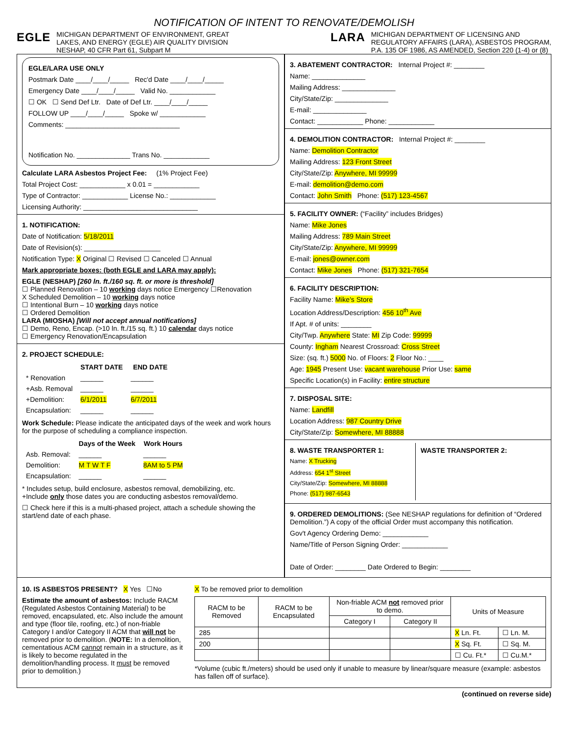NOTIFICATION OF INTENT TO RENOVATE/DEMOLISH
EGLE MICHIGAN DEPARTMENT OF ENVIRONMENT, GREAT
LAKES, AND ENERGY (EGLE) AIR QUALITY DIVISION
NESHAP, 40 CFR Part 61, Subpart M
LARA MICHIGAN DEPARTMENT OF LICENSING AND
REGULATORY AFFAIRS (LARA), ASBESTOS PROGRAM,
P.A. 135 OF 1986, AS AMENDED, Section 220 (1-4) or (8)
EGLE/LARA USE ONLY
Postmark Date ____/____/_____ Rec'd Date ____/____/_____
Emergency Date ____/____/_____ Valid No. ____________
☐ OK ☐ Send Def Ltr. Date of Def Ltr. ____/____/_____
FOLLOW UP ____/____/_____ Spoke w/ ____________
Comments: ______________________________
Notification No. ______________ Trans No. ____________
Calculate LARA Asbestos Project Fee: (1% Project Fee)
Total Project Cost: ____________ x 0.01 = ____________
Type of Contractor: ____________ License No.: ____________
Licensing Authority: ______________________________
1. NOTIFICATION:
Date of Notification: 5/18/2011
Date of Revision(s): ____________________
Notification Type: X Original ☐ Revised ☐ Canceled ☐ Annual
Mark appropriate boxes: (both EGLE and LARA may apply):
EGLE (NESHAP) [260 ln. ft./160 sq. ft. or more is threshold]
☐ Planned Renovation – 10 working days notice Emergency ☐Renovation
X Scheduled Demolition – 10 working days notice
☐ Intentional Burn – 10 working days notice
☐ Ordered Demolition
LARA (MIOSHA) [Will not accept annual notifications]
☐ Demo, Reno, Encap. (>10 ln. ft./15 sq. ft.) 10 calendar days notice
☐ Emergency Renovation/Encapsulation
2. PROJECT SCHEDULE:
| | START DATE | END DATE |
| * Renovation | ______ | ______ |
| +Asb. Removal | ______ | ______ |
| +Demolition: | 6/1/2011 | 6/7/2011 |
| Encapsulation: | ______ | ______ |
Work Schedule: Please indicate the anticipated days of the week and work hours for the purpose of scheduling a compliance inspection.
| | Days of the Week | Work Hours |
| Asb. Removal: | ______ | ______ |
| Demolition: | M T W T F | 8AM to 5 PM |
| Encapsulation: | ______ | ______ |
* Includes setup, build enclosure, asbestos removal, demobilizing, etc.
+Include only those dates you are conducting asbestos removal/demo.
☐ Check here if this is a multi-phased project, attach a schedule showing the start/end date of each phase.
3. ABATEMENT CONTRACTOR: Internal Project #: ________
Name: ______________
Mailing Address: ______________
City/State/Zip: ______________
E-mail: ______________
Contact: ____________ Phone: ____________
4. DEMOLITION CONTRACTOR: Internal Project #: ________
Name: Demolition Contractor
Mailing Address: 123 Front Street
City/State/Zip: Anywhere, MI 99999
E-mail: demolition@demo.com
Contact: John Smith Phone: (517) 123-4567
5. FACILITY OWNER: (“Facility” includes Bridges)
Name: Mike Jones
Mailing Address: 789 Main Street
City/State/Zip: Anywhere, MI 99999
E-mail: jones@owner.com
Contact: Mike Jones Phone: (517) 321-7654
6. FACILITY DESCRIPTION:
Facility Name: Mike's Store
Location Address/Description: 456 10<sup>th</sup> Ave
If Apt. # of units: ________
City/Twp. Anywhere State: MI Zip Code: 99999
County: Ingham Nearest Crossroad: Cross Street
Size: (sq. ft.) 5000 No. of Floors: 2 Floor No.: ____
Age: 1945 Present Use: vacant warehouse Prior Use: same
Specific Location(s) in Facility: entire structure
7. DISPOSAL SITE:
Name: Landfill
Location Address: 987 Country Drive
City/State/Zip: Somewhere, MI 88888
8. WASTE TRANSPORTER 1:
Name: X Trucking
Address: 654 1<sup>st</sup> Street
City/State/Zip: Somewhere, MI 88888
Phone: (517) 987-6543
WASTE TRANSPORTER 2:
9. ORDERED DEMOLITIONS: (See NESHAP regulations for definition of “Ordered Demolition.”) A copy of the official Order must accompany this notification.
Gov't Agency Ordering Demo: ____________
Name/Title of Person Signing Order: ____________
Date of Order: ________ Date Ordered to Begin: ________
10. IS ASBESTOS PRESENT? X Yes ☐No
Estimate the amount of asbestos: Include RACM (Regulated Asbestos Containing Material) to be removed, encapsulated, etc. Also include the amount and type (floor tile, roofing, etc.) of non-friable Category I and/or Category II ACM that will not be removed prior to demolition. (NOTE: In a demolition, cementatious ACM cannot remain in a structure, as it is likely to become regulated in the demolition/handling process. It must be removed prior to demolition.)
X To be removed prior to demolition
| RACM to be Removed | RACM to be Encapsulated | Non-friable ACM not removed prior to demo. | | Units of Measure | |
| --- | --- | --- | --- | --- | --- |
| | | Category I | Category II | | |
| 285 | | | | X Ln. Ft. | ☐ Ln. M. |
| 200 | | | | X Sq. Ft. | ☐ Sq. M. |
| | | | | ☐ Cu. Ft.* | ☐ Cu.M.* |
*Volume (cubic ft./meters) should be used only if unable to measure by linear/square measure (example: asbestos has fallen off of surface).
(continued on reverse side)